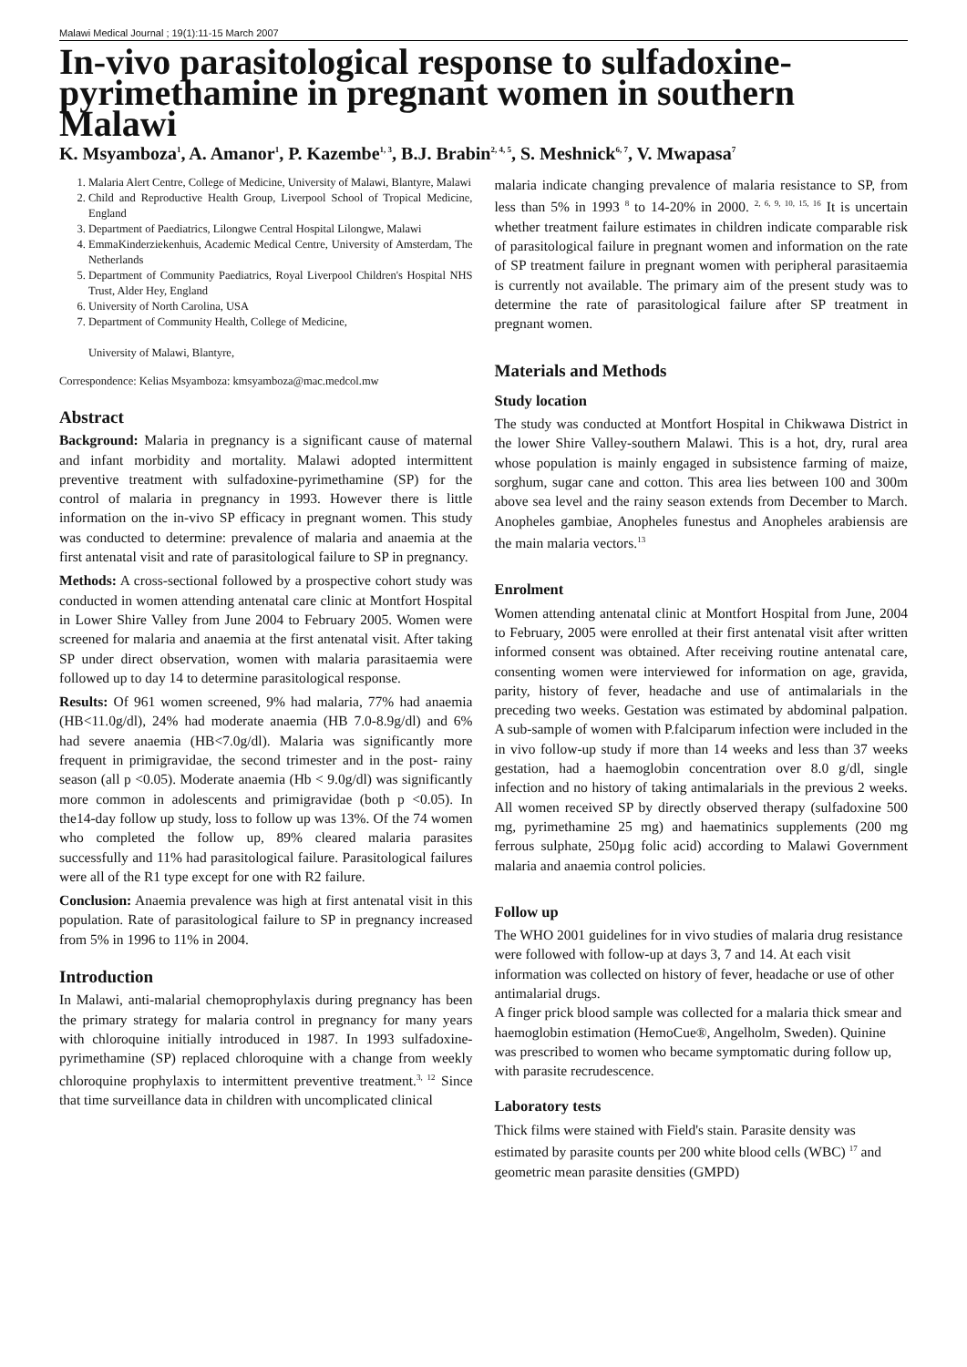Malawi Medical Journal ; 19(1):11-15 March 2007
In-vivo parasitological response to sulfadoxine-pyrimethamine in pregnant women in southern Malawi
K. Msyamboza<sup>1</sup>, A. Amanor<sup>1</sup>, P. Kazembe<sup>1, 3</sup>, B.J. Brabin<sup>2, 4, 5</sup>, S. Meshnick<sup>6, 7</sup>, V. Mwapasa<sup>7</sup>
1. Malaria Alert Centre, College of Medicine, University of Malawi, Blantyre, Malawi
2. Child and Reproductive Health Group, Liverpool School of Tropical Medicine, England
3. Department of Paediatrics, Lilongwe Central Hospital Lilongwe, Malawi
4. EmmaKinderziekenhuis, Academic Medical Centre, University of Amsterdam, The Netherlands
5. Department of Community Paediatrics, Royal Liverpool Children's Hospital NHS Trust, Alder Hey, England
6. University of North Carolina, USA
7. Department of Community Health, College of Medicine,
University of Malawi, Blantyre,
Correspondence: Kelias Msyamboza: kmsyamboza@mac.medcol.mw
Abstract
Background: Malaria in pregnancy is a significant cause of maternal and infant morbidity and mortality. Malawi adopted intermittent preventive treatment with sulfadoxine-pyrimethamine (SP) for the control of malaria in pregnancy in 1993. However there is little information on the in-vivo SP efficacy in pregnant women. This study was conducted to determine: prevalence of malaria and anaemia at the first antenatal visit and rate of parasitological failure to SP in pregnancy.
Methods: A cross-sectional followed by a prospective cohort study was conducted in women attending antenatal care clinic at Montfort Hospital in Lower Shire Valley from June 2004 to February 2005. Women were screened for malaria and anaemia at the first antenatal visit. After taking SP under direct observation, women with malaria parasitaemia were followed up to day 14 to determine parasitological response.
Results: Of 961 women screened, 9% had malaria, 77% had anaemia (HB<11.0g/dl), 24% had moderate anaemia (HB 7.0-8.9g/dl) and 6% had severe anaemia (HB<7.0g/dl). Malaria was significantly more frequent in primigravidae, the second trimester and in the post- rainy season (all p <0.05). Moderate anaemia (Hb < 9.0g/dl) was significantly more common in adolescents and primigravidae (both p <0.05). In the14-day follow up study, loss to follow up was 13%. Of the 74 women who completed the follow up, 89% cleared malaria parasites successfully and 11% had parasitological failure. Parasitological failures were all of the R1 type except for one with R2 failure.
Conclusion: Anaemia prevalence was high at first antenatal visit in this population. Rate of parasitological failure to SP in pregnancy increased from 5% in 1996 to 11% in 2004.
Introduction
In Malawi, anti-malarial chemoprophylaxis during pregnancy has been the primary strategy for malaria control in pregnancy for many years with chloroquine initially introduced in 1987. In 1993 sulfadoxine- pyrimethamine (SP) replaced chloroquine with a change from weekly chloroquine prophylaxis to intermittent preventive treatment.<sup>3, 12</sup> Since that time surveillance data in children with uncomplicated clinical
malaria indicate changing prevalence of malaria resistance to SP, from less than 5% in 1993 <sup>8</sup> to 14-20% in 2000. <sup>2, 6, 9, 10, 15, 16</sup> It is uncertain whether treatment failure estimates in children indicate comparable risk of parasitological failure in pregnant women and information on the rate of SP treatment failure in pregnant women with peripheral parasitaemia is currently not available. The primary aim of the present study was to determine the rate of parasitological failure after SP treatment in pregnant women.
Materials and Methods
Study location
The study was conducted at Montfort Hospital in Chikwawa District in the lower Shire Valley-southern Malawi. This is a hot, dry, rural area whose population is mainly engaged in subsistence farming of maize, sorghum, sugar cane and cotton. This area lies between 100 and 300m above sea level and the rainy season extends from December to March. Anopheles gambiae, Anopheles funestus and Anopheles arabiensis are the main malaria vectors.<sup>13</sup>
Enrolment
Women attending antenatal clinic at Montfort Hospital from June, 2004 to February, 2005 were enrolled at their first antenatal visit after written informed consent was obtained. After receiving routine antenatal care, consenting women were interviewed for information on age, gravida, parity, history of fever, headache and use of antimalarials in the preceding two weeks. Gestation was estimated by abdominal palpation. A sub-sample of women with P.falciparum infection were included in the in vivo follow-up study if more than 14 weeks and less than 37 weeks gestation, had a haemoglobin concentration over 8.0 g/dl, single infection and no history of taking antimalarials in the previous 2 weeks. All women received SP by directly observed therapy (sulfadoxine 500 mg, pyrimethamine 25 mg) and haematinics supplements (200 mg ferrous sulphate, 250µg folic acid) according to Malawi Government malaria and anaemia control policies.
Follow up
The WHO 2001 guidelines for in vivo studies of malaria drug resistance were followed with follow-up at days 3, 7 and 14. At each visit information was collected on history of fever, headache or use of other antimalarial drugs.
A finger prick blood sample was collected for a malaria thick smear and haemoglobin estimation (HemoCue®, Angelholm, Sweden). Quinine was prescribed to women who became symptomatic during follow up, with parasite recrudescence.
Laboratory tests
Thick films were stained with Field's stain. Parasite density was estimated by parasite counts per 200 white blood cells (WBC) <sup>17</sup> and geometric mean parasite densities (GMPD)